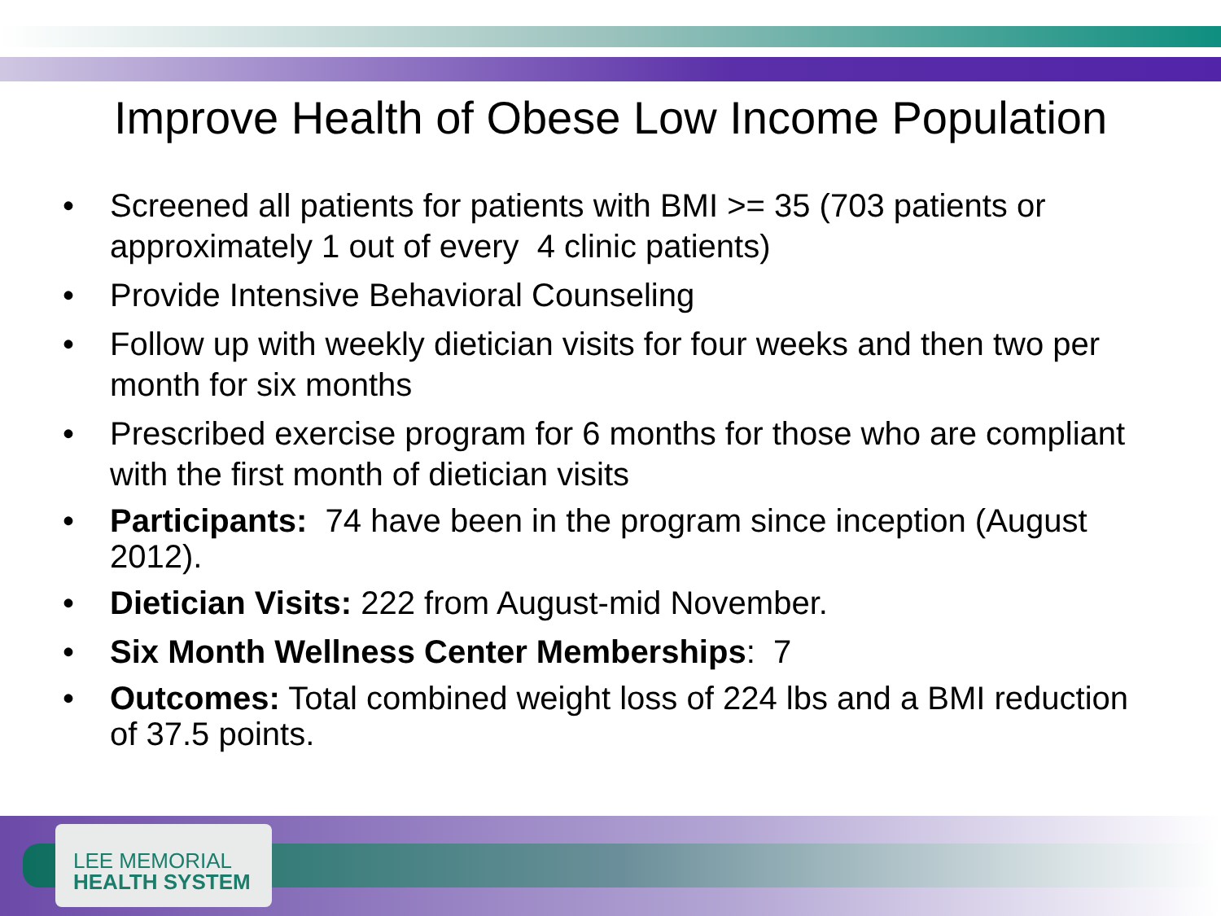Improve Health of Obese Low Income Population
• Screened all patients for patients with BMI >= 35 (703 patients or approximately 1 out of every 4 clinic patients)
• Provide Intensive Behavioral Counseling
• Follow up with weekly dietician visits for four weeks and then two per month for six months
• Prescribed exercise program for 6 months for those who are compliant with the first month of dietician visits
• Participants: 74 have been in the program since inception (August 2012).
• Dietician Visits: 222 from August-mid November.
• Six Month Wellness Center Memberships: 7
• Outcomes: Total combined weight loss of 224 lbs and a BMI reduction of 37.5 points.
LEE MEMORIAL
HEALTH SYSTEM